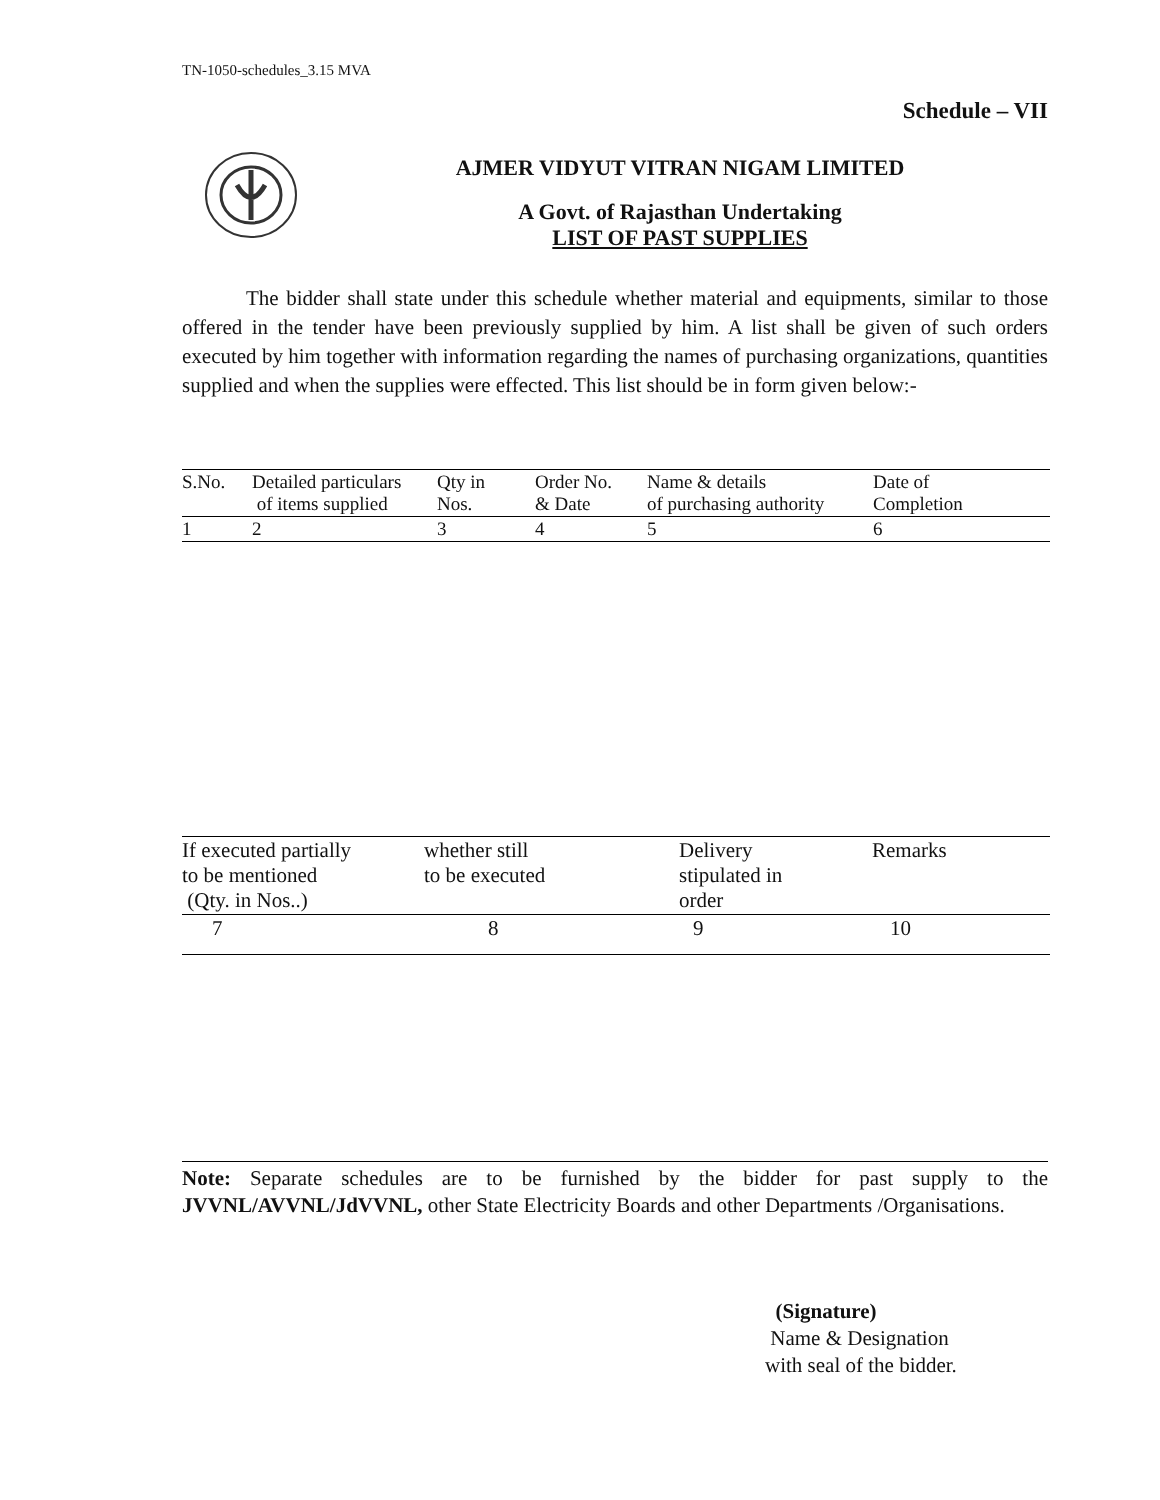TN-1050-schedules_3.15 MVA
Schedule – VII
AJMER VIDYUT VITRAN NIGAM LIMITED
A Govt. of Rajasthan Undertaking
LIST OF PAST SUPPLIES
The bidder shall state under this schedule whether material and equipments, similar to those offered in the tender have been previously supplied by him. A list shall be given of such orders executed by him together with information regarding the names of purchasing organizations, quantities supplied and when the supplies were effected. This list should be in form given below:-
| S.No. | Detailed particulars of items supplied | Qty in Nos. | Order No. & Date | Name & details of purchasing authority | Date of Completion |
| --- | --- | --- | --- | --- | --- |
| 1 | 2 | 3 | 4 | 5 | 6 |
| If executed partially to be mentioned (Qty. in Nos..) | whether still to be executed | Delivery stipulated in order | Remarks |
| --- | --- | --- | --- |
| 7 | 8 | 9 | 10 |
Note: Separate schedules are to be furnished by the bidder for past supply to the JVVNL/AVVNL/JdVVNL, other State Electricity Boards and other Departments /Organisations.
(Signature)
Name & Designation
with seal of the bidder.